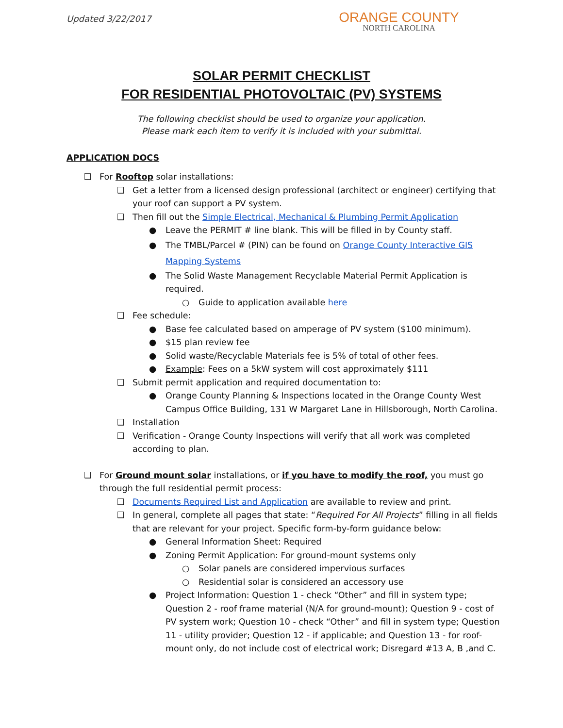Updated 3/22/2017
ORANGE COUNTY
NORTH CAROLINA
SOLAR PERMIT CHECKLIST
FOR RESIDENTIAL PHOTOVOLTAIC (PV) SYSTEMS
The following checklist should be used to organize your application.
Please mark each item to verify it is included with your submittal.
APPLICATION DOCS
❑ For Rooftop solar installations:
❑ Get a letter from a licensed design professional (architect or engineer) certifying that your roof can support a PV system.
❑ Then fill out the Simple Electrical, Mechanical & Plumbing Permit Application
● Leave the PERMIT # line blank. This will be filled in by County staff.
● The TMBL/Parcel # (PIN) can be found on Orange County Interactive GIS Mapping Systems
● The Solid Waste Management Recyclable Material Permit Application is required.
○ Guide to application available here
❑ Fee schedule:
● Base fee calculated based on amperage of PV system ($100 minimum).
● $15 plan review fee
● Solid waste/Recyclable Materials fee is 5% of total of other fees.
● Example: Fees on a 5kW system will cost approximately $111
❑ Submit permit application and required documentation to:
● Orange County Planning & Inspections located in the Orange County West Campus Office Building, 131 W Margaret Lane in Hillsborough, North Carolina.
❑ Installation
❑ Verification - Orange County Inspections will verify that all work was completed according to plan.
❑ For Ground mount solar installations, or if you have to modify the roof, you must go through the full residential permit process:
❑ Documents Required List and Application are available to review and print.
❑ In general, complete all pages that state: “Required For All Projects” filling in all fields that are relevant for your project. Specific form-by-form guidance below:
● General Information Sheet: Required
● Zoning Permit Application: For ground-mount systems only
○ Solar panels are considered impervious surfaces
○ Residential solar is considered an accessory use
● Project Information: Question 1 - check “Other” and fill in system type; Question 2 - roof frame material (N/A for ground-mount); Question 9 - cost of PV system work; Question 10 - check “Other” and fill in system type; Question 11 - utility provider; Question 12 - if applicable; and Question 13 - for roof-mount only, do not include cost of electrical work; Disregard #13 A, B ,and C.